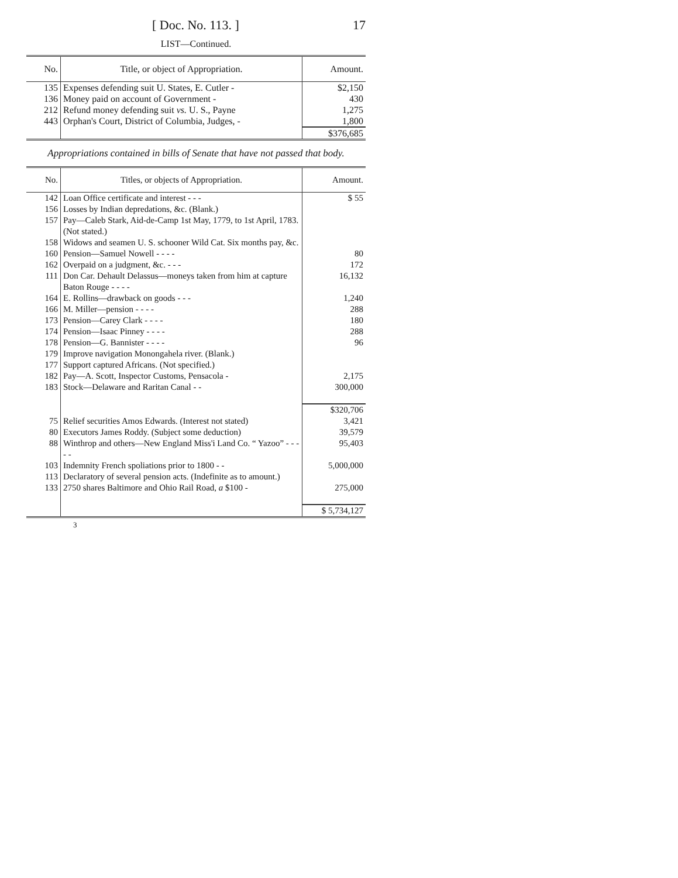[ Doc. No. 113. ] 17
LIST—Continued.
| No. | Title, or object of Appropriation. | Amount. |
| --- | --- | --- |
| 135 | Expenses defending suit U. States, E. Cutler - | $2,150 |
| 136 | Money paid on account of Government - | 430 |
| 212 | Refund money defending suit vs. U. S., Payne | 1,275 |
| 443 | Orphan's Court, District of Columbia, Judges, - | 1,800 |
| | | $376,685 |
Appropriations contained in bills of Senate that have not passed that body.
| No. | Titles, or objects of Appropriation. | Amount. |
| --- | --- | --- |
| 142 | Loan Office certificate and interest - - - | $ 55 |
| 156 | Losses by Indian depredations, &c. (Blank.) | |
| 157 | Pay—Caleb Stark, Aid-de-Camp 1st May, 1779, to 1st April, 1783. (Not stated.) | |
| 158 | Widows and seamen U. S. schooner Wild Cat. Six months pay, &c. | |
| 160 | Pension—Samuel Nowell - - - - | 80 |
| 162 | Overpaid on a judgment, &c. - - - | 172 |
| 111 | Don Car. Dehault Delassus—moneys taken from him at capture Baton Rouge - - - - | 16,132 |
| 164 | E. Rollins—drawback on goods - - - | 1,240 |
| 166 | M. Miller—pension - - - - | 288 |
| 173 | Pension—Carey Clark - - - - | 180 |
| 174 | Pension—Isaac Pinney - - - - | 288 |
| 178 | Pension—G. Bannister - - - - | 96 |
| 179 | Improve navigation Monongahela river. (Blank.) | |
| 177 | Support captured Africans. (Not specified.) | |
| 182 | Pay—A. Scott, Inspector Customs, Pensacola - | 2,175 |
| 183 | Stock—Delaware and Raritan Canal - - | 300,000 |
| | | $320,706 |
| 75 | Relief securities Amos Edwards. (Interest not stated) | 3,421 |
| 80 | Executors James Roddy. (Subject some deduction) | 39,579 |
| 88 | Winthrop and others—New England Miss'i Land Co. “ Yazoo” - - - - - | 95,403 |
| 103 | Indemnity French spoliations prior to 1800 - - | 5,000,000 |
| 113 | Declaratory of several pension acts. (Indefinite as to amount.) | |
| 133 | 2750 shares Baltimore and Ohio Rail Road, a $100 - | 275,000 |
| | | $ 5,734,127 |
3